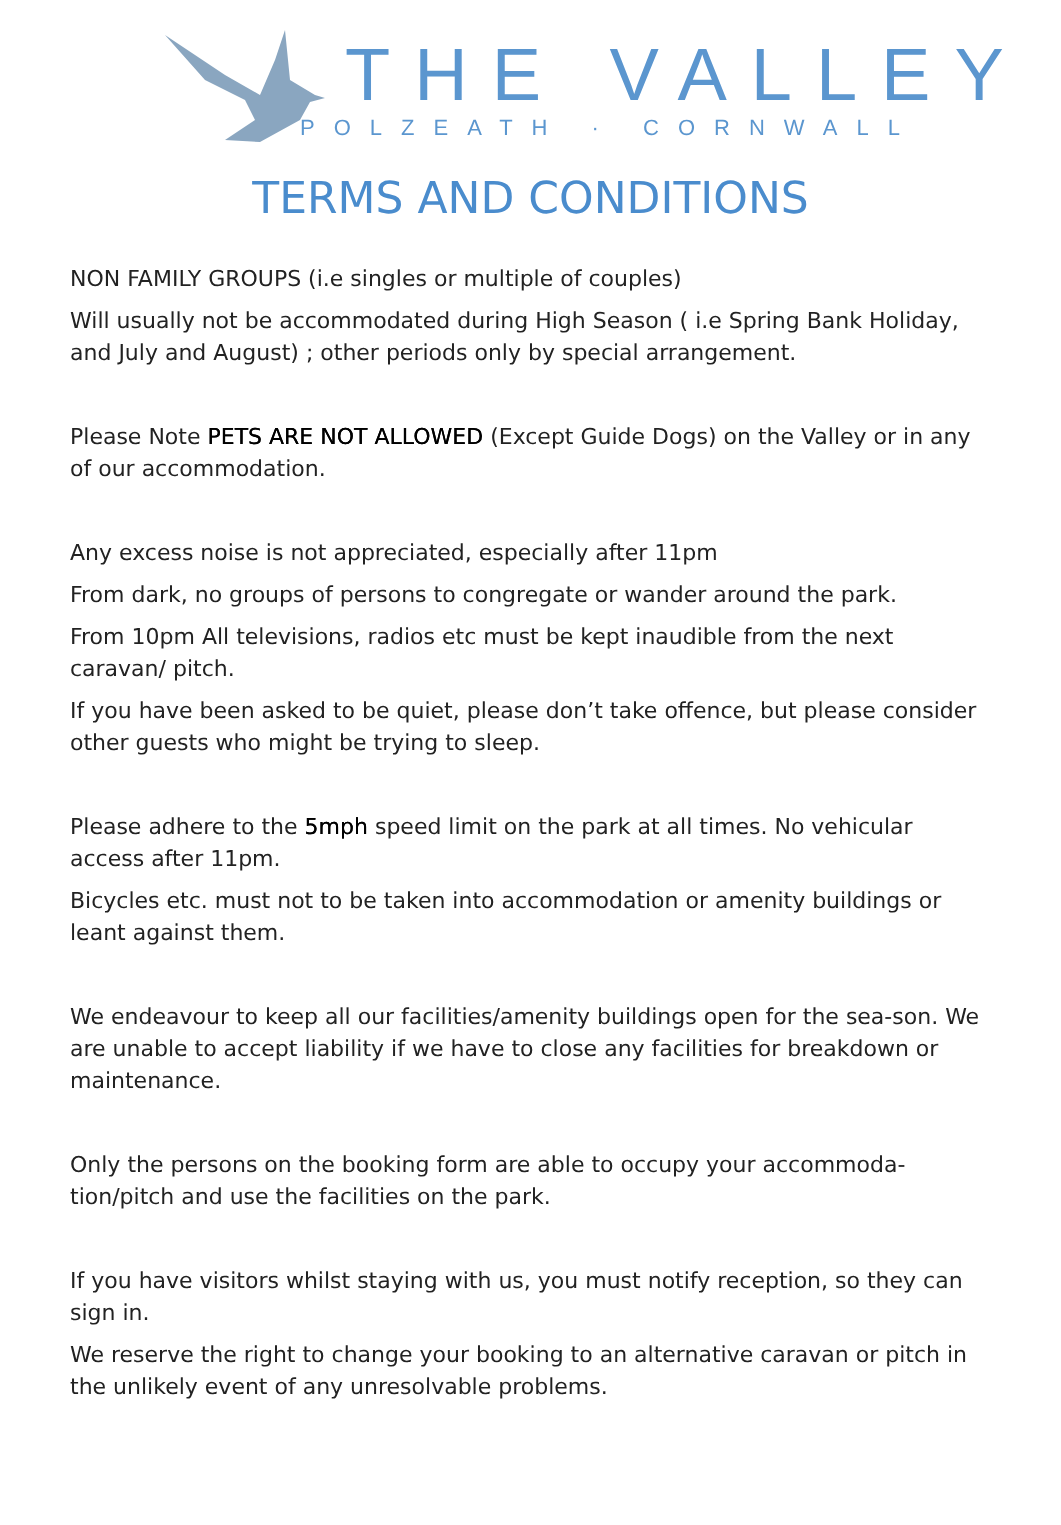THE VALLEY
POLZEATH · CORNWALL
TERMS AND CONDITIONS
NON FAMILY GROUPS (i.e singles or multiple of couples)
Will usually not be accommodated during High Season ( i.e Spring Bank Holiday, and July and August) ; other periods only by special arrangement.
Please Note PETS ARE NOT ALLOWED (Except Guide Dogs) on the Valley or in any of our accommodation.
Any excess noise is not appreciated, especially after 11pm
From dark, no groups of persons to congregate or wander around the park.
From 10pm All televisions, radios etc must be kept inaudible from the next caravan/ pitch.
If you have been asked to be quiet, please don’t take offence, but please consider other guests who might be trying to sleep.
Please adhere to the 5mph speed limit on the park at all times. No vehicular access after 11pm.
Bicycles etc. must not to be taken into accommodation or amenity buildings or leant against them.
We endeavour to keep all our facilities/amenity buildings open for the sea-son. We are unable to accept liability if we have to close any facilities for breakdown or maintenance.
Only the persons on the booking form are able to occupy your accommoda-tion/pitch and use the facilities on the park.
If you have visitors whilst staying with us, you must notify reception, so they can sign in.
We reserve the right to change your booking to an alternative caravan or pitch in the unlikely event of any unresolvable problems.